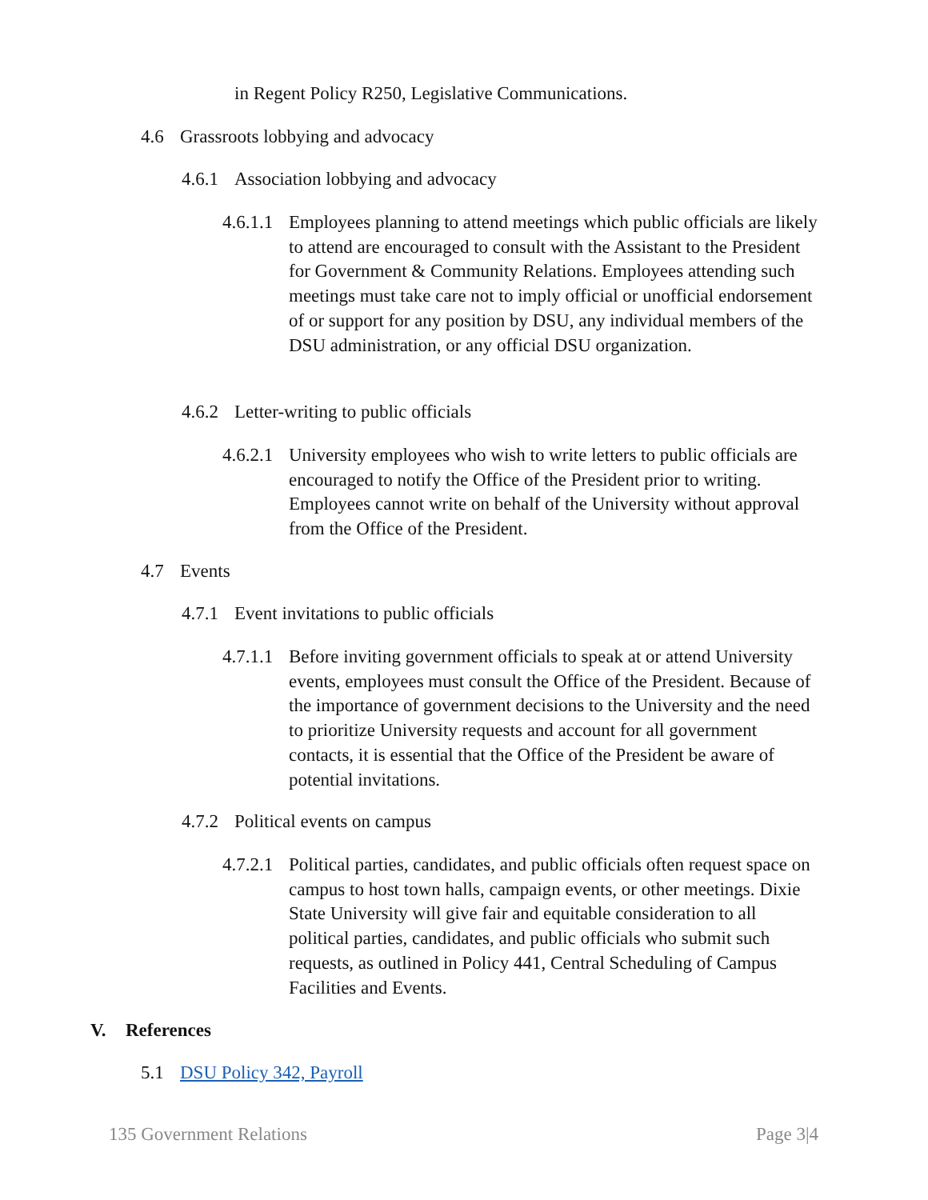in Regent Policy R250, Legislative Communications.
4.6 Grassroots lobbying and advocacy
4.6.1 Association lobbying and advocacy
4.6.1.1 Employees planning to attend meetings which public officials are likely to attend are encouraged to consult with the Assistant to the President for Government & Community Relations. Employees attending such meetings must take care not to imply official or unofficial endorsement of or support for any position by DSU, any individual members of the DSU administration, or any official DSU organization.
4.6.2 Letter-writing to public officials
4.6.2.1 University employees who wish to write letters to public officials are encouraged to notify the Office of the President prior to writing. Employees cannot write on behalf of the University without approval from the Office of the President.
4.7 Events
4.7.1 Event invitations to public officials
4.7.1.1 Before inviting government officials to speak at or attend University events, employees must consult the Office of the President. Because of the importance of government decisions to the University and the need to prioritize University requests and account for all government contacts, it is essential that the Office of the President be aware of potential invitations.
4.7.2 Political events on campus
4.7.2.1 Political parties, candidates, and public officials often request space on campus to host town halls, campaign events, or other meetings. Dixie State University will give fair and equitable consideration to all political parties, candidates, and public officials who submit such requests, as outlined in Policy 441, Central Scheduling of Campus Facilities and Events.
V. References
5.1 DSU Policy 342, Payroll
135 Government Relations Page 3|4